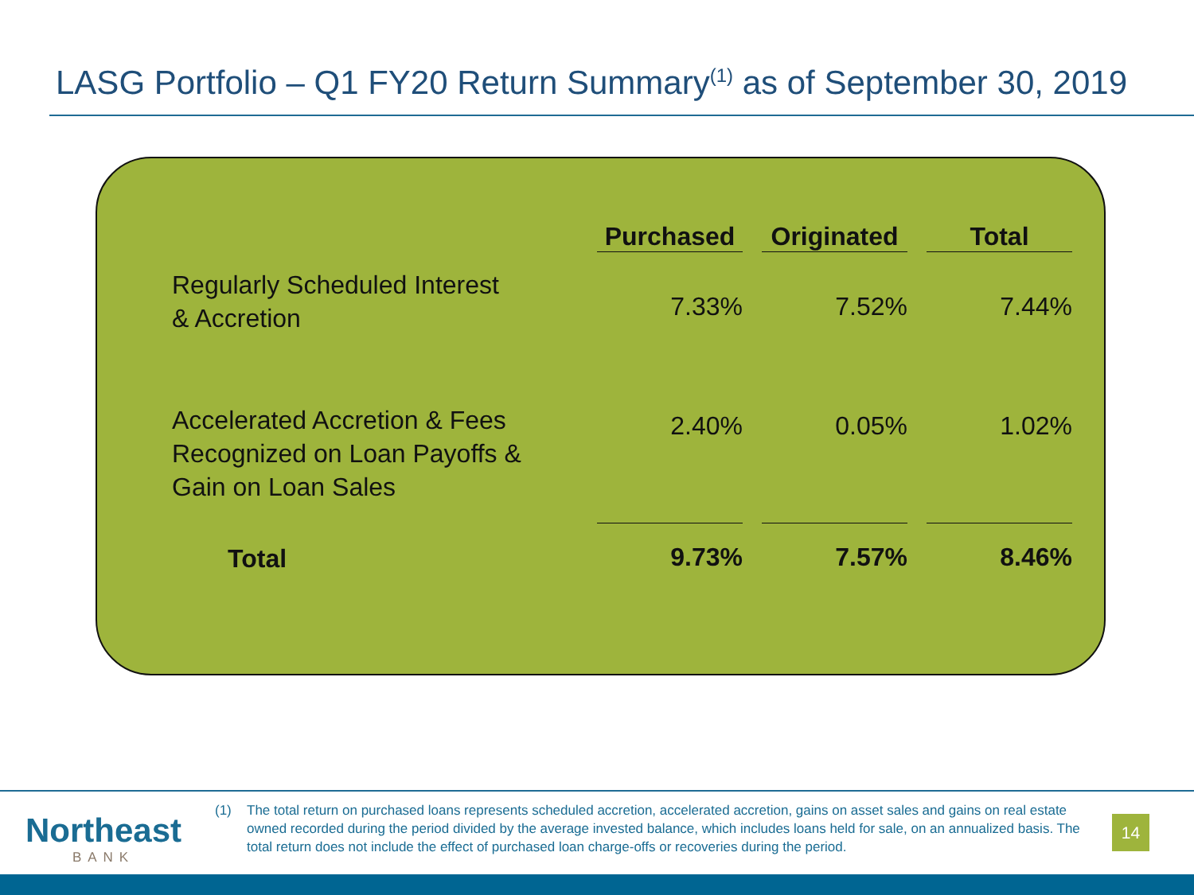LASG Portfolio – Q1 FY20 Return Summary<sup>(1)</sup> as of September 30, 2019
| | Purchased | Originated | Total |
| --- | --- | --- | --- |
| Regularly Scheduled Interest & Accretion | 7.33% | 7.52% | 7.44% |
| Accelerated Accretion & Fees Recognized on Loan Payoffs & Gain on Loan Sales | 2.40% | 0.05% | 1.02% |
| Total | 9.73% | 7.57% | 8.46% |
Northeast
BANK
(1) The total return on purchased loans represents scheduled accretion, accelerated accretion, gains on asset sales and gains on real estate owned recorded during the period divided by the average invested balance, which includes loans held for sale, on an annualized basis. The total return does not include the effect of purchased loan charge-offs or recoveries during the period.
14